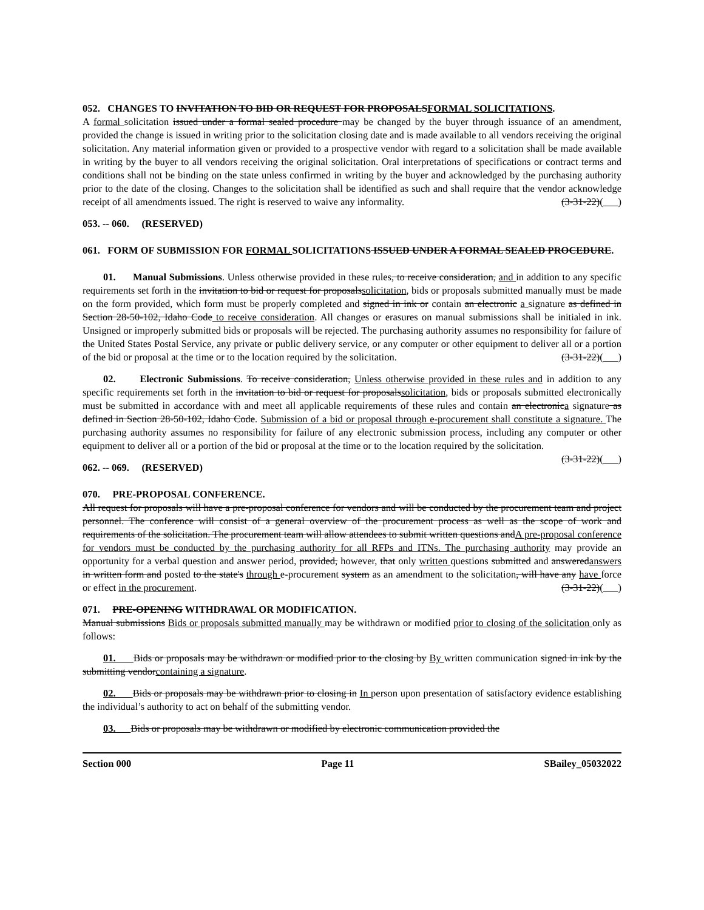052. CHANGES TO INVITATION TO BID OR REQUEST FOR PROPOSALSFORMAL SOLICITATIONS.
A formal solicitation issued under a formal sealed procedure may be changed by the buyer through issuance of an amendment, provided the change is issued in writing prior to the solicitation closing date and is made available to all vendors receiving the original solicitation. Any material information given or provided to a prospective vendor with regard to a solicitation shall be made available in writing by the buyer to all vendors receiving the original solicitation. Oral interpretations of specifications or contract terms and conditions shall not be binding on the state unless confirmed in writing by the buyer and acknowledged by the purchasing authority prior to the date of the closing. Changes to the solicitation shall be identified as such and shall require that the vendor acknowledge receipt of all amendments issued. The right is reserved to waive any informality. (3-31-22)( )
053. -- 060. (RESERVED)
061. FORM OF SUBMISSION FOR FORMAL SOLICITATIONS ISSUED UNDER A FORMAL SEALED PROCEDURE.
01. Manual Submissions. Unless otherwise provided in these rules, to receive consideration, and in addition to any specific requirements set forth in the invitation to bid or request for proposalssolicitation, bids or proposals submitted manually must be made on the form provided, which form must be properly completed and signed in ink or contain an electronic a signature as defined in Section 28-50-102, Idaho Code to receive consideration. All changes or erasures on manual submissions shall be initialed in ink. Unsigned or improperly submitted bids or proposals will be rejected. The purchasing authority assumes no responsibility for failure of the United States Postal Service, any private or public delivery service, or any computer or other equipment to deliver all or a portion of the bid or proposal at the time or to the location required by the solicitation. (3-31-22)( )
02. Electronic Submissions. To receive consideration, Unless otherwise provided in these rules and in addition to any specific requirements set forth in the invitation to bid or request for proposalssolicitation, bids or proposals submitted electronically must be submitted in accordance with and meet all applicable requirements of these rules and contain an electronica signature as defined in Section 28-50-102, Idaho Code. Submission of a bid or proposal through e-procurement shall constitute a signature. The purchasing authority assumes no responsibility for failure of any electronic submission process, including any computer or other equipment to deliver all or a portion of the bid or proposal at the time or to the location required by the solicitation. (3-31-22)( )
062. -- 069. (RESERVED)
070. PRE-PROPOSAL CONFERENCE.
All request for proposals will have a pre-proposal conference for vendors and will be conducted by the procurement team and project personnel. The conference will consist of a general overview of the procurement process as well as the scope of work and requirements of the solicitation. The procurement team will allow attendees to submit written questions andA pre-proposal conference for vendors must be conducted by the purchasing authority for all RFPs and ITNs. The purchasing authority may provide an opportunity for a verbal question and answer period, provided, however, that only written questions submitted and answeredanswers in written form and posted to the state's through e-procurement system as an amendment to the solicitation, will have any have force or effect in the procurement. (3-31-22)( )
071. PRE-OPENING WITHDRAWAL OR MODIFICATION.
Manual submissions Bids or proposals submitted manually may be withdrawn or modified prior to closing of the solicitation only as follows:
01. Bids or proposals may be withdrawn or modified prior to the closing by By written communication signed in ink by the submitting vendorcontaining a signature.
02. Bids or proposals may be withdrawn prior to closing in In person upon presentation of satisfactory evidence establishing the individual’s authority to act on behalf of the submitting vendor.
03. Bids or proposals may be withdrawn or modified by electronic communication provided the
Section 000 Page 11 SBailey_05032022